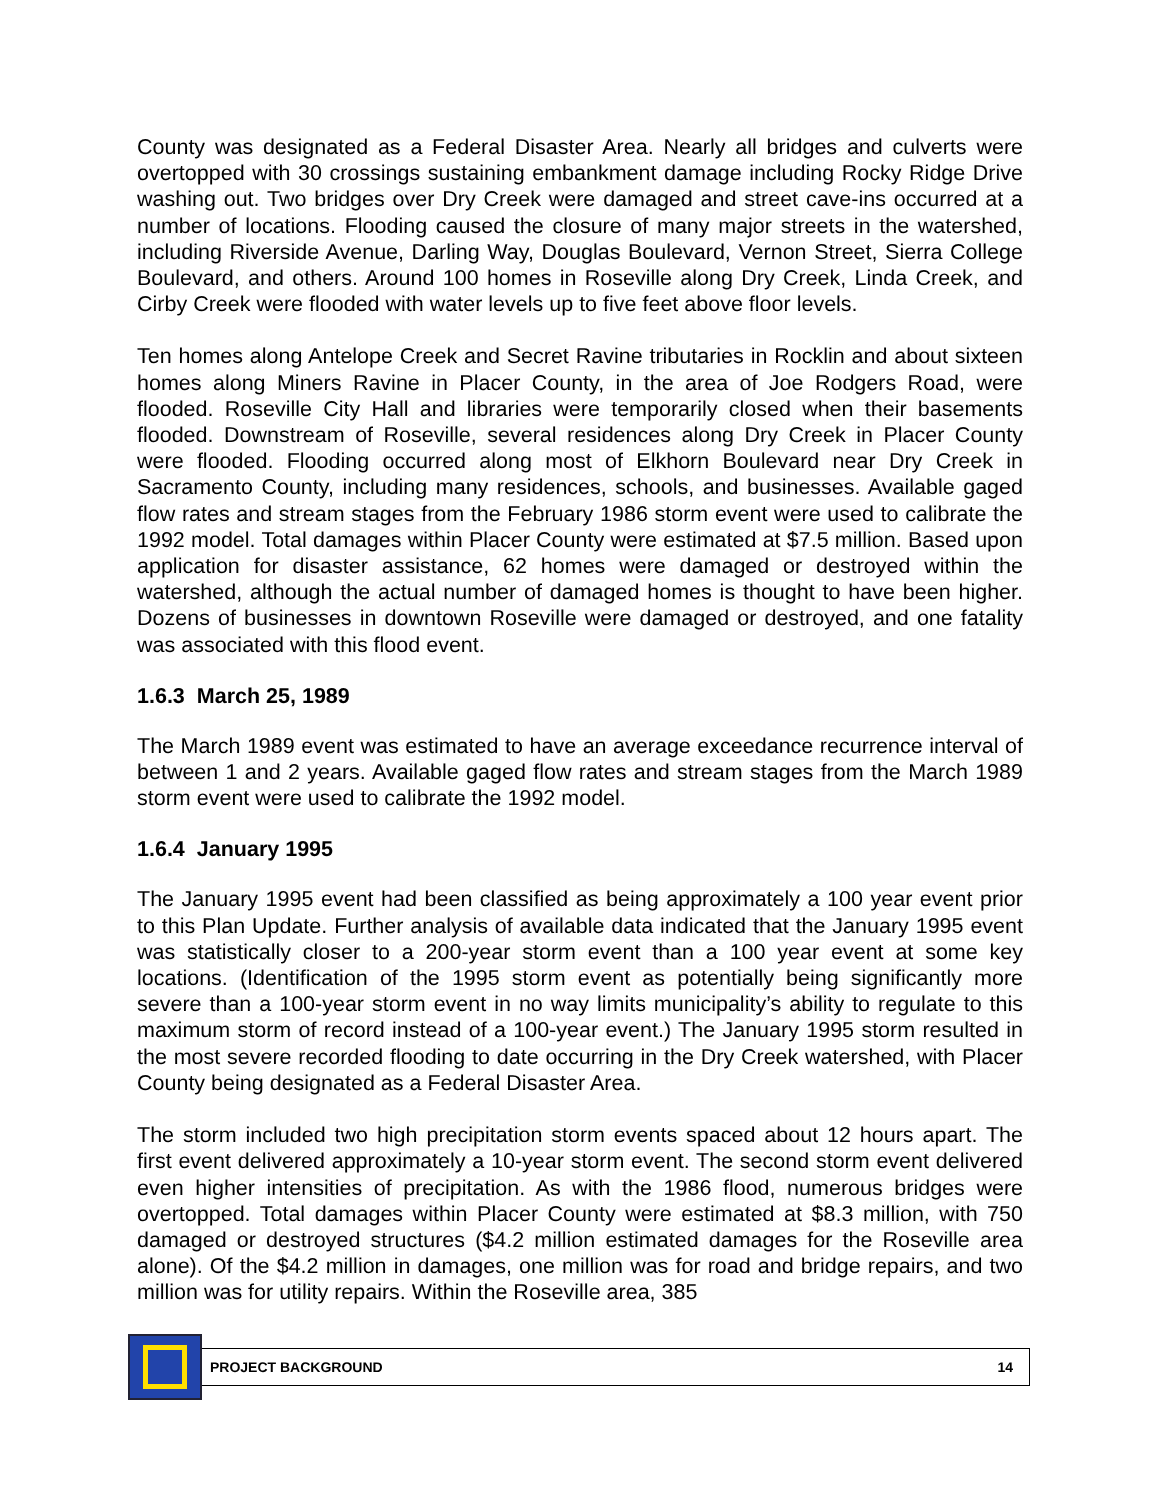County was designated as a Federal Disaster Area. Nearly all bridges and culverts were overtopped with 30 crossings sustaining embankment damage including Rocky Ridge Drive washing out. Two bridges over Dry Creek were damaged and street cave-ins occurred at a number of locations. Flooding caused the closure of many major streets in the watershed, including Riverside Avenue, Darling Way, Douglas Boulevard, Vernon Street, Sierra College Boulevard, and others. Around 100 homes in Roseville along Dry Creek, Linda Creek, and Cirby Creek were flooded with water levels up to five feet above floor levels.
Ten homes along Antelope Creek and Secret Ravine tributaries in Rocklin and about sixteen homes along Miners Ravine in Placer County, in the area of Joe Rodgers Road, were flooded. Roseville City Hall and libraries were temporarily closed when their basements flooded. Downstream of Roseville, several residences along Dry Creek in Placer County were flooded. Flooding occurred along most of Elkhorn Boulevard near Dry Creek in Sacramento County, including many residences, schools, and businesses. Available gaged flow rates and stream stages from the February 1986 storm event were used to calibrate the 1992 model. Total damages within Placer County were estimated at $7.5 million. Based upon application for disaster assistance, 62 homes were damaged or destroyed within the watershed, although the actual number of damaged homes is thought to have been higher. Dozens of businesses in downtown Roseville were damaged or destroyed, and one fatality was associated with this flood event.
1.6.3 March 25, 1989
The March 1989 event was estimated to have an average exceedance recurrence interval of between 1 and 2 years. Available gaged flow rates and stream stages from the March 1989 storm event were used to calibrate the 1992 model.
1.6.4 January 1995
The January 1995 event had been classified as being approximately a 100 year event prior to this Plan Update. Further analysis of available data indicated that the January 1995 event was statistically closer to a 200-year storm event than a 100 year event at some key locations. (Identification of the 1995 storm event as potentially being significantly more severe than a 100-year storm event in no way limits municipality’s ability to regulate to this maximum storm of record instead of a 100-year event.) The January 1995 storm resulted in the most severe recorded flooding to date occurring in the Dry Creek watershed, with Placer County being designated as a Federal Disaster Area.
The storm included two high precipitation storm events spaced about 12 hours apart. The first event delivered approximately a 10-year storm event. The second storm event delivered even higher intensities of precipitation. As with the 1986 flood, numerous bridges were overtopped. Total damages within Placer County were estimated at $8.3 million, with 750 damaged or destroyed structures ($4.2 million estimated damages for the Roseville area alone). Of the $4.2 million in damages, one million was for road and bridge repairs, and two million was for utility repairs. Within the Roseville area, 385
PROJECT BACKGROUND 14